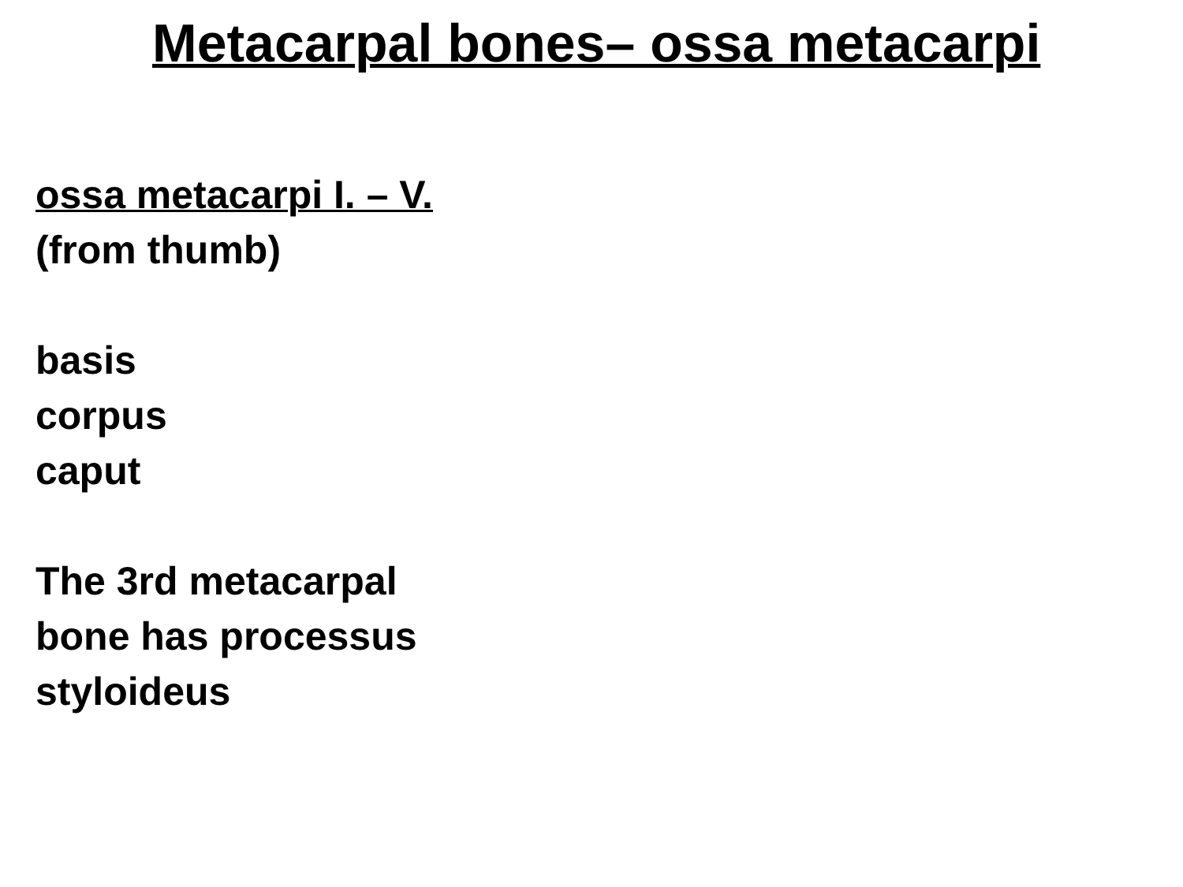Metacarpal bones– ossa metacarpi
ossa metacarpi I. – V.
(from thumb)
basis
corpus
caput
The 3rd metacarpal
bone has processus
styloideus